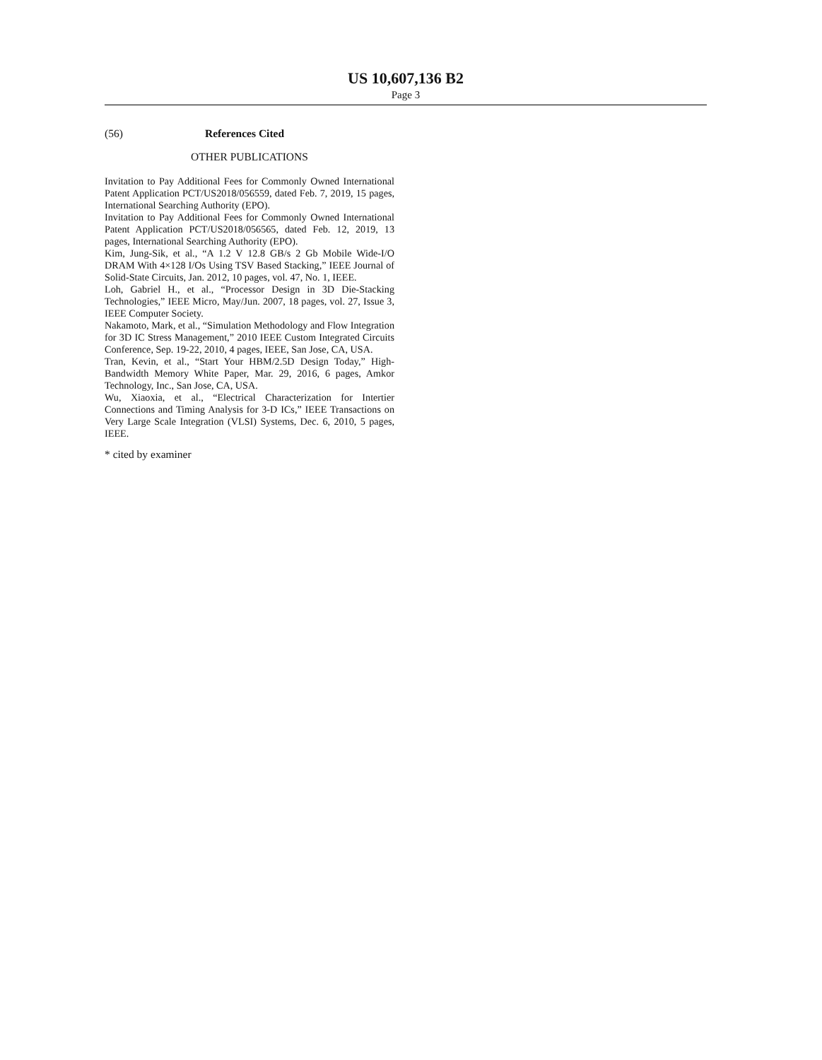US 10,607,136 B2
Page 3
(56) References Cited
OTHER PUBLICATIONS
Invitation to Pay Additional Fees for Commonly Owned International Patent Application PCT/US2018/056559, dated Feb. 7, 2019, 15 pages, International Searching Authority (EPO).
Invitation to Pay Additional Fees for Commonly Owned International Patent Application PCT/US2018/056565, dated Feb. 12, 2019, 13 pages, International Searching Authority (EPO).
Kim, Jung-Sik, et al., “A 1.2 V 12.8 GB/s 2 Gb Mobile Wide-I/O DRAM With 4×128 I/Os Using TSV Based Stacking,” IEEE Journal of Solid-State Circuits, Jan. 2012, 10 pages, vol. 47, No. 1, IEEE.
Loh, Gabriel H., et al., “Processor Design in 3D Die-Stacking Technologies,” IEEE Micro, May/Jun. 2007, 18 pages, vol. 27, Issue 3, IEEE Computer Society.
Nakamoto, Mark, et al., “Simulation Methodology and Flow Integration for 3D IC Stress Management,” 2010 IEEE Custom Integrated Circuits Conference, Sep. 19-22, 2010, 4 pages, IEEE, San Jose, CA, USA.
Tran, Kevin, et al., “Start Your HBM/2.5D Design Today,” High-Bandwidth Memory White Paper, Mar. 29, 2016, 6 pages, Amkor Technology, Inc., San Jose, CA, USA.
Wu, Xiaoxia, et al., “Electrical Characterization for Intertier Connections and Timing Analysis for 3-D ICs,” IEEE Transactions on Very Large Scale Integration (VLSI) Systems, Dec. 6, 2010, 5 pages, IEEE.
* cited by examiner